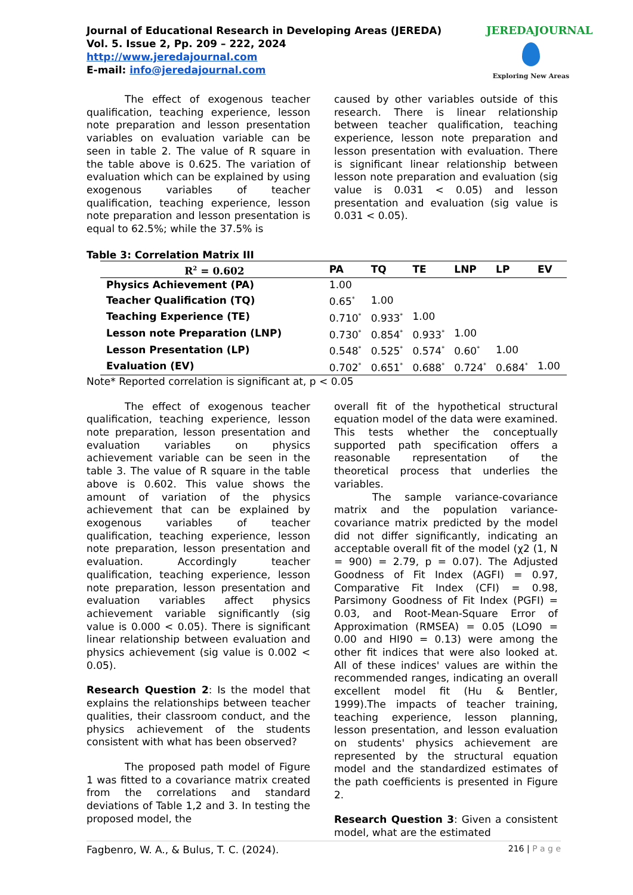Journal of Educational Research in Developing Areas (JEREDA)
Vol. 5. Issue 2, Pp. 209 – 222, 2024
http://www.jeredajournal.com
E-mail: info@jeredajournal.com
JEREDAJOURNAL
Exploring New Areas
The effect of exogenous teacher qualification, teaching experience, lesson note preparation and lesson presentation variables on evaluation variable can be seen in table 2. The value of R square in the table above is 0.625. The variation of evaluation which can be explained by using exogenous variables of teacher qualification, teaching experience, lesson note preparation and lesson presentation is equal to 62.5%; while the 37.5% is
caused by other variables outside of this research. There is linear relationship between teacher qualification, teaching experience, lesson note preparation and lesson presentation with evaluation. There is significant linear relationship between lesson note preparation and evaluation (sig value is 0.031 < 0.05) and lesson presentation and evaluation (sig value is 0.031 < 0.05).
Table 3: Correlation Matrix III
| R<sup>2</sup> = 0.602 | PA | TQ | TE | LNP | LP | EV |
| --- | --- | --- | --- | --- | --- | --- |
| Physics Achievement (PA) | 1.00 | | | | | |
| Teacher Qualification (TQ) | 0.65<sup>*</sup> | 1.00 | | | | |
| Teaching Experience (TE) | 0.710<sup>*</sup> | 0.933<sup>*</sup> | 1.00 | | | |
| Lesson note Preparation (LNP) | 0.730<sup>*</sup> | 0.854<sup>*</sup> | 0.933<sup>*</sup> | 1.00 | | |
| Lesson Presentation (LP) | 0.548<sup>*</sup> | 0.525<sup>*</sup> | 0.574<sup>*</sup> | 0.60<sup>*</sup> | 1.00 | |
| Evaluation (EV) | 0.702<sup>*</sup> | 0.651<sup>*</sup> | 0.688<sup>*</sup> | 0.724<sup>*</sup> | 0.684<sup>*</sup> | 1.00 |
Note* Reported correlation is significant at, p < 0.05
The effect of exogenous teacher qualification, teaching experience, lesson note preparation, lesson presentation and evaluation variables on physics achievement variable can be seen in the table 3. The value of R square in the table above is 0.602. This value shows the amount of variation of the physics achievement that can be explained by exogenous variables of teacher qualification, teaching experience, lesson note preparation, lesson presentation and evaluation. Accordingly teacher qualification, teaching experience, lesson note preparation, lesson presentation and evaluation variables affect physics achievement variable significantly (sig value is 0.000 < 0.05). There is significant linear relationship between evaluation and physics achievement (sig value is 0.002 < 0.05).
Research Question 2: Is the model that explains the relationships between teacher qualities, their classroom conduct, and the physics achievement of the students consistent with what has been observed?
The proposed path model of Figure 1 was fitted to a covariance matrix created from the correlations and standard deviations of Table 1,2 and 3. In testing the proposed model, the
overall fit of the hypothetical structural equation model of the data were examined. This tests whether the conceptually supported path specification offers a reasonable representation of the theoretical process that underlies the variables.
The sample variance-covariance matrix and the population variance-covariance matrix predicted by the model did not differ significantly, indicating an acceptable overall fit of the model (χ2 (1, N = 900) = 2.79, p = 0.07). The Adjusted Goodness of Fit Index (AGFI) = 0.97, Comparative Fit Index (CFI) = 0.98, Parsimony Goodness of Fit Index (PGFI) = 0.03, and Root-Mean-Square Error of Approximation (RMSEA) = 0.05 (LO90 = 0.00 and HI90 = 0.13) were among the other fit indices that were also looked at. All of these indices' values are within the recommended ranges, indicating an overall excellent model fit (Hu & Bentler, 1999).The impacts of teacher training, teaching experience, lesson planning, lesson presentation, and lesson evaluation on students' physics achievement are represented by the structural equation model and the standardized estimates of the path coefficients is presented in Figure 2.
Research Question 3: Given a consistent model, what are the estimated
Fagbenro, W. A., & Bulus, T. C. (2024). 216 | P a g e